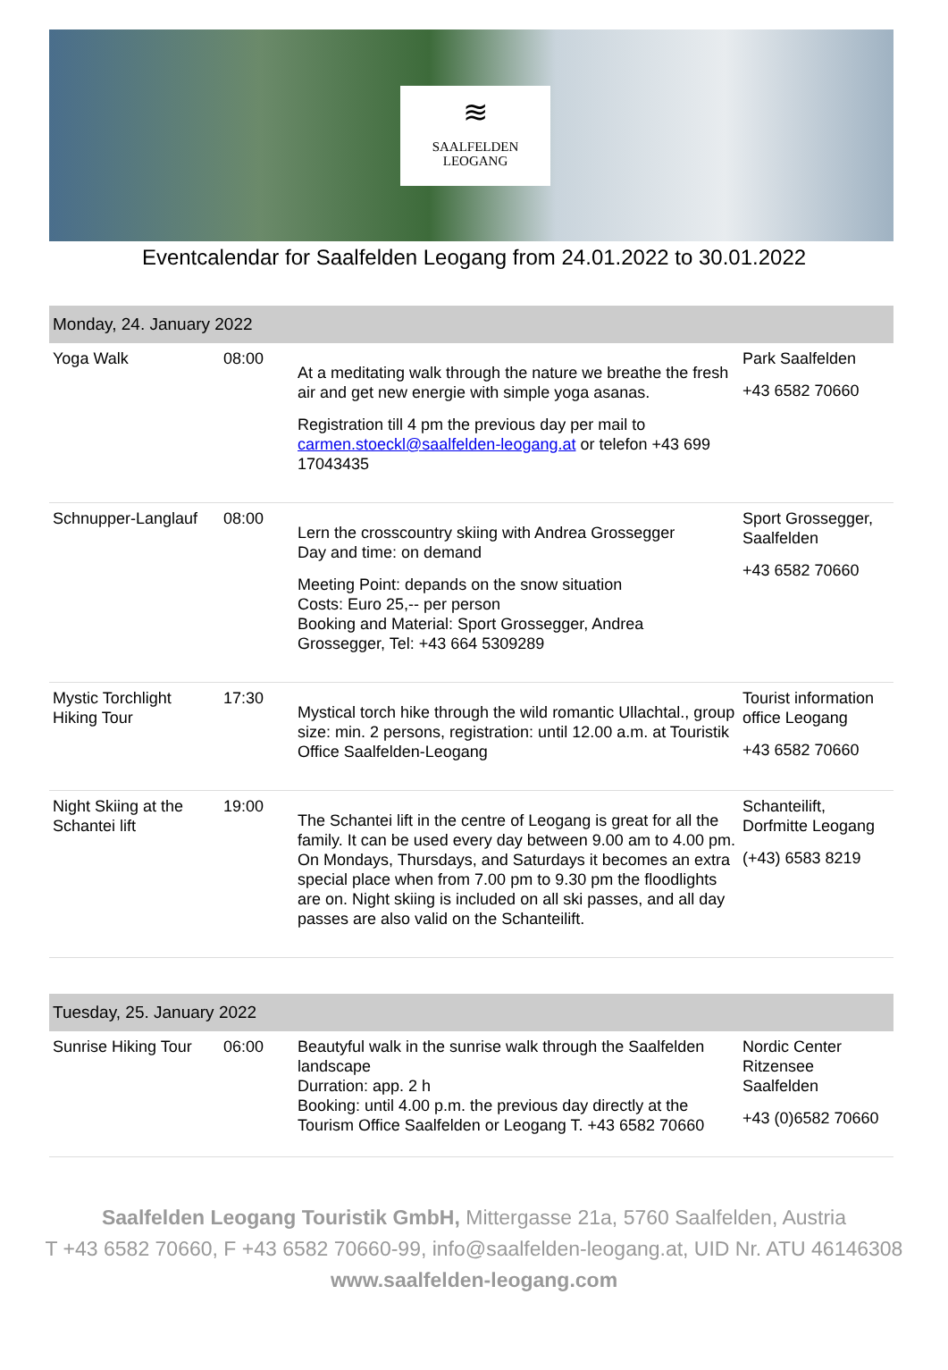≋
SAALFELDEN
LEOGANG
Eventcalendar for Saalfelden Leogang from 24.01.2022 to 30.01.2022
| Monday, 24. January 2022 | | | |
| --- | --- | --- | --- |
| Yoga Walk | 08:00 | At a meditating walk through the nature we breathe the fresh air and get new energie with simple yoga asanas. Registration till 4 pm the previous day per mail to carmen.stoeckl@saalfelden-leogang.at or telefon +43 699 17043435 | Park Saalfelden +43 6582 70660 |
| Schnupper-Langlauf | 08:00 | Lern the crosscountry skiing with Andrea Grossegger Day and time: on demand Meeting Point: depands on the snow situation Costs: Euro 25,-- per person Booking and Material: Sport Grossegger, Andrea Grossegger, Tel: +43 664 5309289 | Sport Grossegger, Saalfelden +43 6582 70660 |
| Mystic Torchlight Hiking Tour | 17:30 | Mystical torch hike through the wild romantic Ullachtal., group size: min. 2 persons, registration: until 12.00 a.m. at Touristik Office Saalfelden-Leogang | Tourist information office Leogang +43 6582 70660 |
| Night Skiing at the Schantei lift | 19:00 | The Schantei lift in the centre of Leogang is great for all the family. It can be used every day between 9.00 am to 4.00 pm. On Mondays, Thursdays, and Saturdays it becomes an extra special place when from 7.00 pm to 9.30 pm the floodlights are on. Night skiing is included on all ski passes, and all day passes are also valid on the Schanteilift. | Schanteilift, Dorfmitte Leogang (+43) 6583 8219 |
| Tuesday, 25. January 2022 | | | |
| --- | --- | --- | --- |
| Sunrise Hiking Tour | 06:00 | Beautyful walk in the sunrise walk through the Saalfelden landscape Durration: app. 2 h Booking: until 4.00 p.m. the previous day directly at the Tourism Office Saalfelden or Leogang T. +43 6582 70660 | Nordic Center Ritzensee Saalfelden +43 (0)6582 70660 |
Saalfelden Leogang Touristik GmbH, Mittergasse 21a, 5760 Saalfelden, Austria
T +43 6582 70660, F +43 6582 70660-99, info@saalfelden-leogang.at, UID Nr. ATU 46146308
www.saalfelden-leogang.com